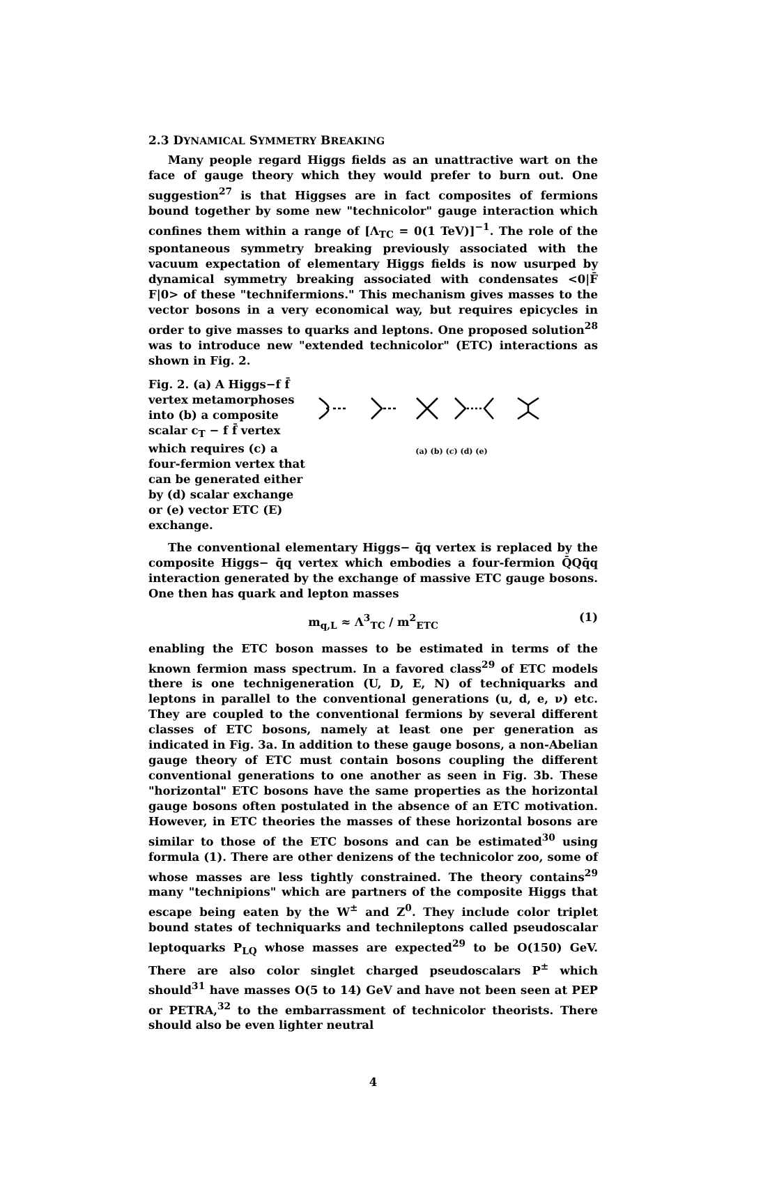2.3 DYNAMICAL SYMMETRY BREAKING
Many people regard Higgs fields as an unattractive wart on the face of gauge theory which they would prefer to burn out. One suggestion<sup>27</sup> is that Higgses are in fact composites of fermions bound together by some new "technicolor" gauge interaction which confines them within a range of [Λ<sub>TC</sub> = 0(1 TeV)]<sup>−1</sup>. The role of the spontaneous symmetry breaking previously associated with the vacuum expectation of elementary Higgs fields is now usurped by dynamical symmetry breaking associated with condensates <0|F̄ F|0> of these "technifermions." This mechanism gives masses to the vector bosons in a very economical way, but requires epicycles in order to give masses to quarks and leptons. One proposed solution<sup>28</sup> was to introduce new "extended technicolor" (ETC) interactions as shown in Fig. 2.
Fig. 2. (a) A Higgs−f f̄ vertex metamorphoses into (b) a composite scalar c<sub>T</sub> − f f̄ vertex which requires (c) a four-fermion vertex that can be generated either by (d) scalar exchange or (e) vector ETC (E) exchange.
(a) (b) (c) (d) (e)
The conventional elementary Higgs− q̄q vertex is replaced by the composite Higgs− q̄q vertex which embodies a four-fermion Q̄Qq̄q interaction generated by the exchange of massive ETC gauge bosons. One then has quark and lepton masses
m<sub>q,L</sub> ≈ Λ<sup>3</sup><sub>TC</sub> / m<sup>2</sup><sub>ETC</sub> (1)
enabling the ETC boson masses to be estimated in terms of the known fermion mass spectrum. In a favored class<sup>29</sup> of ETC models there is one technigeneration (U, D, E, N) of techniquarks and leptons in parallel to the conventional generations (u, d, e, ν) etc. They are coupled to the conventional fermions by several different classes of ETC bosons, namely at least one per generation as indicated in Fig. 3a. In addition to these gauge bosons, a non-Abelian gauge theory of ETC must contain bosons coupling the different conventional generations to one another as seen in Fig. 3b. These "horizontal" ETC bosons have the same properties as the horizontal gauge bosons often postulated in the absence of an ETC motivation. However, in ETC theories the masses of these horizontal bosons are similar to those of the ETC bosons and can be estimated<sup>30</sup> using formula (1). There are other denizens of the technicolor zoo, some of whose masses are less tightly constrained. The theory contains<sup>29</sup> many "technipions" which are partners of the composite Higgs that escape being eaten by the W<sup>±</sup> and Z<sup>0</sup>. They include color triplet bound states of techniquarks and technileptons called pseudoscalar leptoquarks P<sub>LQ</sub> whose masses are expected<sup>29</sup> to be O(150) GeV. There are also color singlet charged pseudoscalars P<sup>±</sup> which should<sup>31</sup> have masses O(5 to 14) GeV and have not been seen at PEP or PETRA,<sup>32</sup> to the embarrassment of technicolor theorists. There should also be even lighter neutral
4